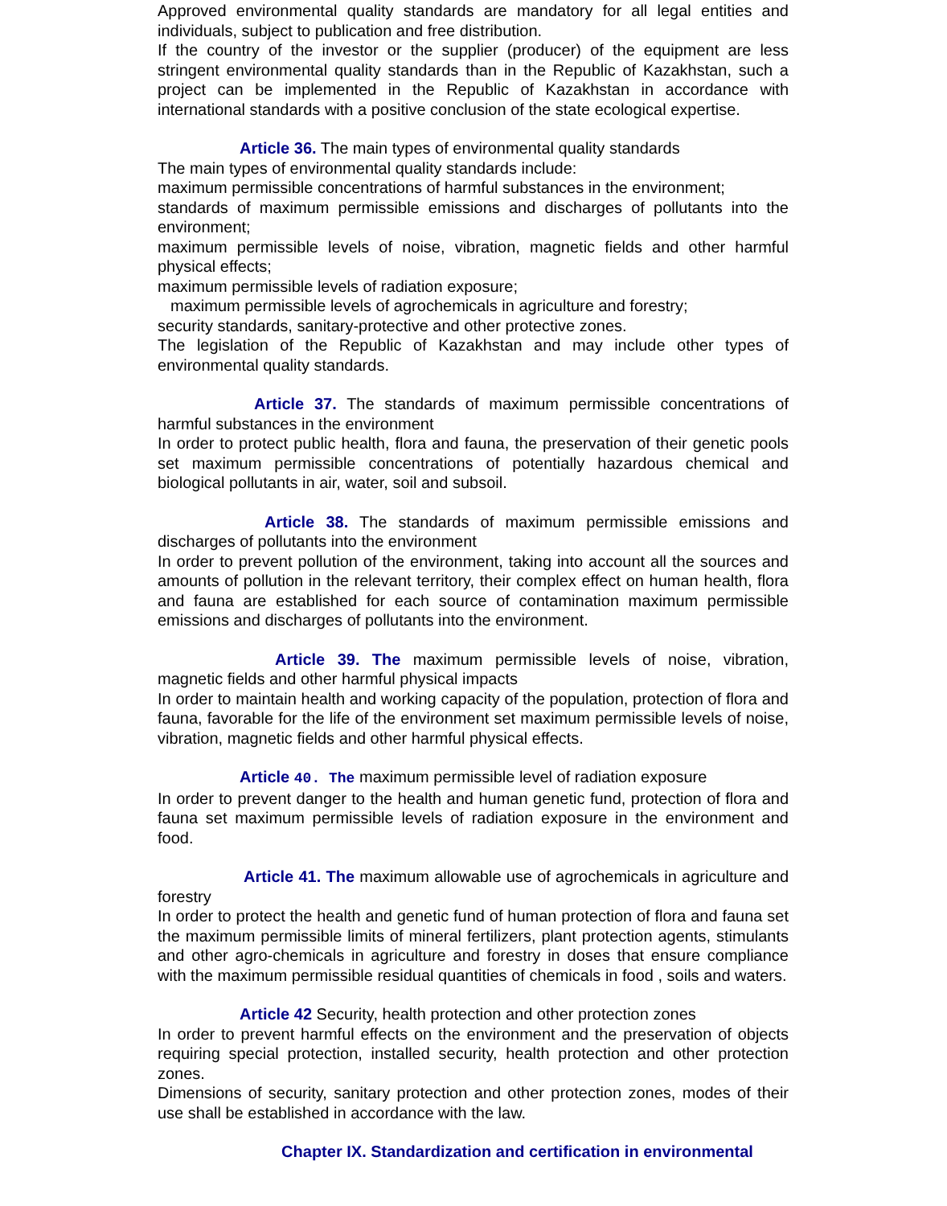Approved environmental quality standards are mandatory for all legal entities and individuals, subject to publication and free distribution.
If the country of the investor or the supplier (producer) of the equipment are less stringent environmental quality standards than in the Republic of Kazakhstan, such a project can be implemented in the Republic of Kazakhstan in accordance with international standards with a positive conclusion of the state ecological expertise.
Article 36. The main types of environmental quality standards
The main types of environmental quality standards include:
maximum permissible concentrations of harmful substances in the environment;
standards of maximum permissible emissions and discharges of pollutants into the environment;
maximum permissible levels of noise, vibration, magnetic fields and other harmful physical effects;
maximum permissible levels of radiation exposure;
maximum permissible levels of agrochemicals in agriculture and forestry;
security standards, sanitary-protective and other protective zones.
The legislation of the Republic of Kazakhstan and may include other types of environmental quality standards.
Article 37. The standards of maximum permissible concentrations of harmful substances in the environment
In order to protect public health, flora and fauna, the preservation of their genetic pools set maximum permissible concentrations of potentially hazardous chemical and biological pollutants in air, water, soil and subsoil.
Article 38. The standards of maximum permissible emissions and discharges of pollutants into the environment
In order to prevent pollution of the environment, taking into account all the sources and amounts of pollution in the relevant territory, their complex effect on human health, flora and fauna are established for each source of contamination maximum permissible emissions and discharges of pollutants into the environment.
Article 39. The maximum permissible levels of noise, vibration, magnetic fields and other harmful physical impacts
In order to maintain health and working capacity of the population, protection of flora and fauna, favorable for the life of the environment set maximum permissible levels of noise, vibration, magnetic fields and other harmful physical effects.
Article 40. The maximum permissible level of radiation exposure
In order to prevent danger to the health and human genetic fund, protection of flora and fauna set maximum permissible levels of radiation exposure in the environment and food.
Article 41. The maximum allowable use of agrochemicals in agriculture and forestry
In order to protect the health and genetic fund of human protection of flora and fauna set the maximum permissible limits of mineral fertilizers, plant protection agents, stimulants and other agro-chemicals in agriculture and forestry in doses that ensure compliance with the maximum permissible residual quantities of chemicals in food , soils and waters.
Article 42 Security, health protection and other protection zones
In order to prevent harmful effects on the environment and the preservation of objects requiring special protection, installed security, health protection and other protection zones.
Dimensions of security, sanitary protection and other protection zones, modes of their use shall be established in accordance with the law.
Chapter IX. Standardization and certification in environmental